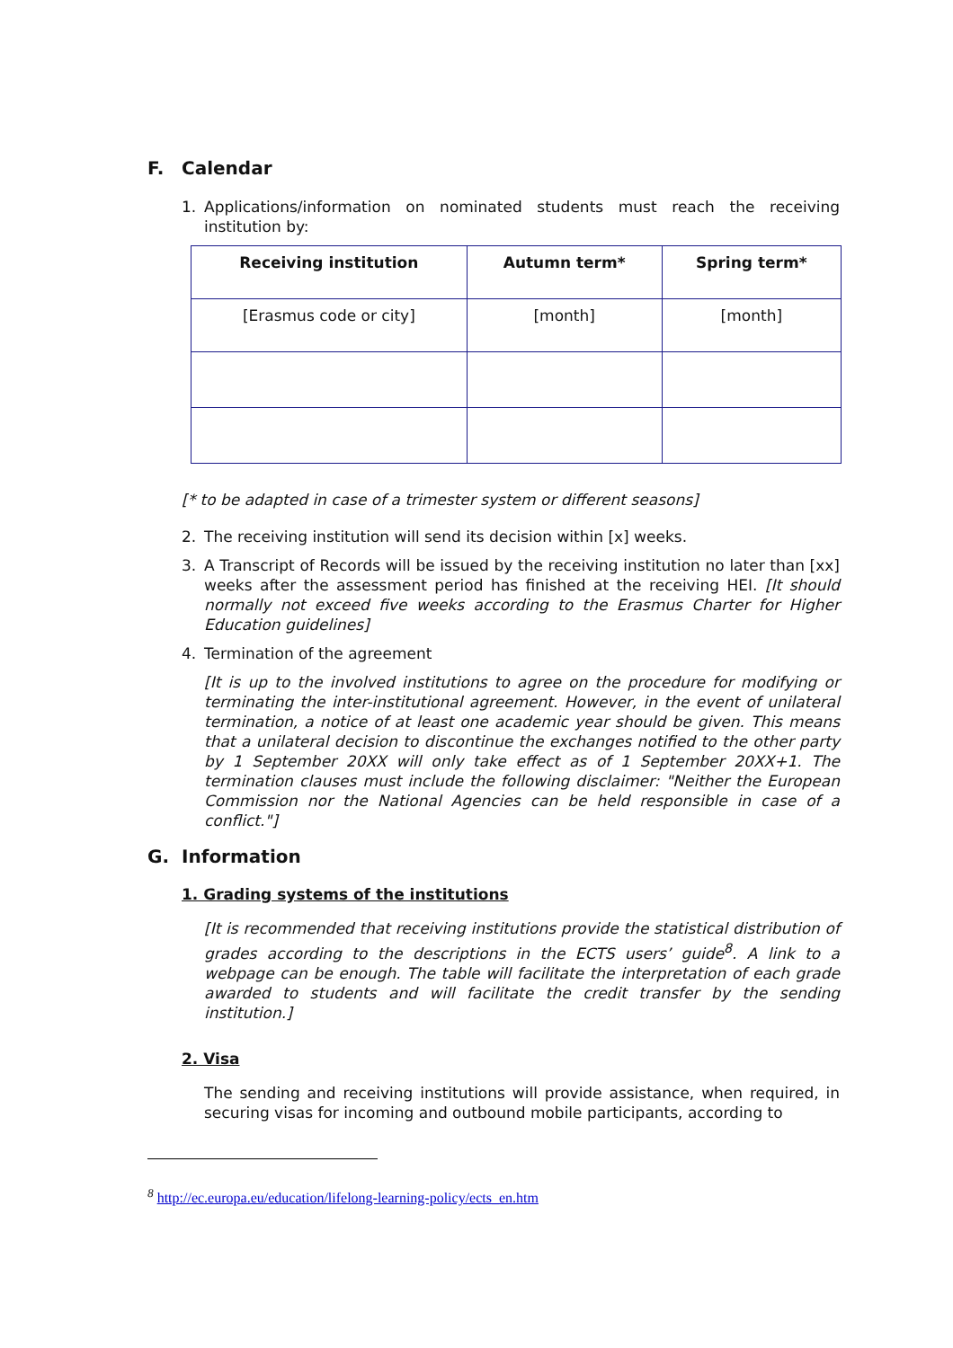F. Calendar
1. Applications/information on nominated students must reach the receiving institution by:
| Receiving institution | Autumn term* | Spring term* |
| --- | --- | --- |
| [Erasmus code or city] | [month] | [month] |
[* to be adapted in case of a trimester system or different seasons]
2. The receiving institution will send its decision within [x] weeks.
3. A Transcript of Records will be issued by the receiving institution no later than [xx] weeks after the assessment period has finished at the receiving HEI. [It should normally not exceed five weeks according to the Erasmus Charter for Higher Education guidelines]
4. Termination of the agreement
[It is up to the involved institutions to agree on the procedure for modifying or terminating the inter-institutional agreement. However, in the event of unilateral termination, a notice of at least one academic year should be given. This means that a unilateral decision to discontinue the exchanges notified to the other party by 1 September 20XX will only take effect as of 1 September 20XX+1. The termination clauses must include the following disclaimer: "Neither the European Commission nor the National Agencies can be held responsible in case of a conflict."]
G. Information
1. Grading systems of the institutions
[It is recommended that receiving institutions provide the statistical distribution of grades according to the descriptions in the ECTS users’ guide<sup>8</sup>. A link to a webpage can be enough. The table will facilitate the interpretation of each grade awarded to students and will facilitate the credit transfer by the sending institution.]
2. Visa
The sending and receiving institutions will provide assistance, when required, in securing visas for incoming and outbound mobile participants, according to
<sup>8</sup> http://ec.europa.eu/education/lifelong-learning-policy/ects_en.htm